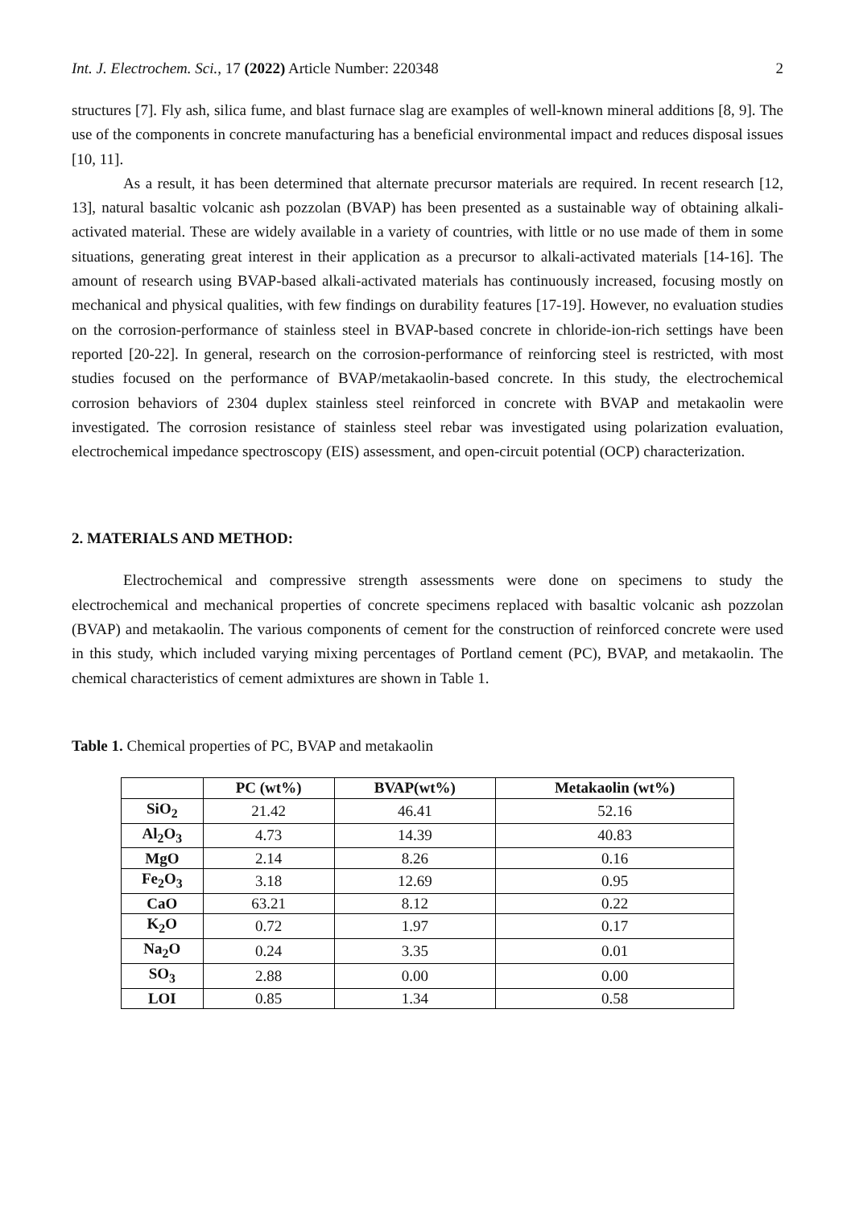Int. J. Electrochem. Sci., 17 (2022) Article Number: 220348 2
structures [7]. Fly ash, silica fume, and blast furnace slag are examples of well-known mineral additions [8, 9]. The use of the components in concrete manufacturing has a beneficial environmental impact and reduces disposal issues [10, 11].
As a result, it has been determined that alternate precursor materials are required. In recent research [12, 13], natural basaltic volcanic ash pozzolan (BVAP) has been presented as a sustainable way of obtaining alkali-activated material. These are widely available in a variety of countries, with little or no use made of them in some situations, generating great interest in their application as a precursor to alkali-activated materials [14-16]. The amount of research using BVAP-based alkali-activated materials has continuously increased, focusing mostly on mechanical and physical qualities, with few findings on durability features [17-19]. However, no evaluation studies on the corrosion-performance of stainless steel in BVAP-based concrete in chloride-ion-rich settings have been reported [20-22]. In general, research on the corrosion-performance of reinforcing steel is restricted, with most studies focused on the performance of BVAP/metakaolin-based concrete. In this study, the electrochemical corrosion behaviors of 2304 duplex stainless steel reinforced in concrete with BVAP and metakaolin were investigated. The corrosion resistance of stainless steel rebar was investigated using polarization evaluation, electrochemical impedance spectroscopy (EIS) assessment, and open-circuit potential (OCP) characterization.
2. MATERIALS AND METHOD:
Electrochemical and compressive strength assessments were done on specimens to study the electrochemical and mechanical properties of concrete specimens replaced with basaltic volcanic ash pozzolan (BVAP) and metakaolin. The various components of cement for the construction of reinforced concrete were used in this study, which included varying mixing percentages of Portland cement (PC), BVAP, and metakaolin. The chemical characteristics of cement admixtures are shown in Table 1.
Table 1. Chemical properties of PC, BVAP and metakaolin
| | PC (wt%) | BVAP(wt%) | Metakaolin (wt%) |
| --- | --- | --- | --- |
| SiO<sub>2</sub> | 21.42 | 46.41 | 52.16 |
| Al<sub>2</sub>O<sub>3</sub> | 4.73 | 14.39 | 40.83 |
| MgO | 2.14 | 8.26 | 0.16 |
| Fe<sub>2</sub>O<sub>3</sub> | 3.18 | 12.69 | 0.95 |
| CaO | 63.21 | 8.12 | 0.22 |
| K<sub>2</sub>O | 0.72 | 1.97 | 0.17 |
| Na<sub>2</sub>O | 0.24 | 3.35 | 0.01 |
| SO<sub>3</sub> | 2.88 | 0.00 | 0.00 |
| LOI | 0.85 | 1.34 | 0.58 |